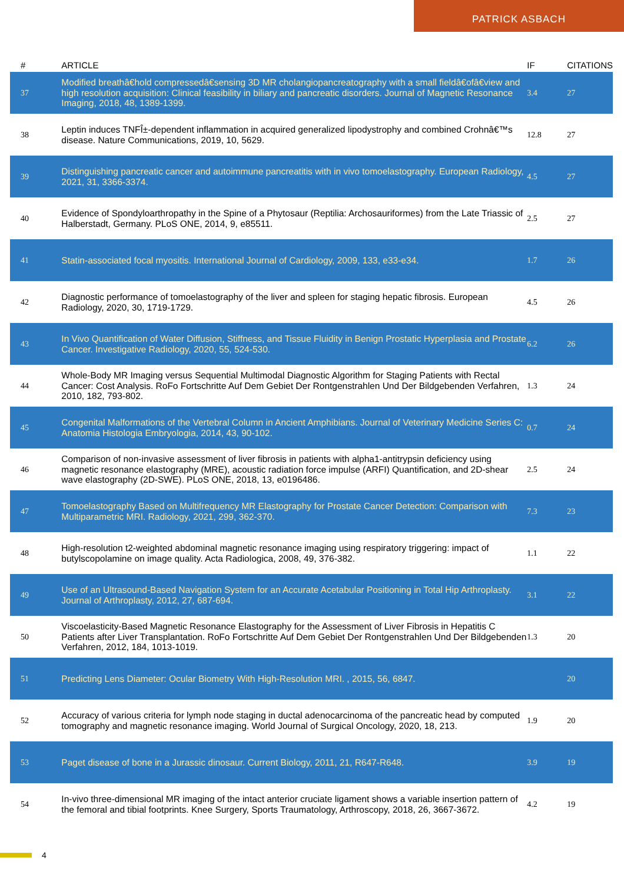PATRICK ASBACH
| # | ARTICLE | IF | CITATIONS |
| --- | --- | --- | --- |
| 37 | Modified breathâ€hold compressedâ€sensing 3D MR cholangiopancreatography with a small fieldâ€ofâ€view and high resolution acquisition: Clinical feasibility in biliary and pancreatic disorders. Journal of Magnetic Resonance Imaging, 2018, 48, 1389-1399. | 3.4 | 27 |
| 38 | Leptin induces TNFÎ±-dependent inflammation in acquired generalized lipodystrophy and combined Crohnâ€™s disease. Nature Communications, 2019, 10, 5629. | 12.8 | 27 |
| 39 | Distinguishing pancreatic cancer and autoimmune pancreatitis with in vivo tomoelastography. European Radiology, 2021, 31, 3366-3374. | 4.5 | 27 |
| 40 | Evidence of Spondyloarthropathy in the Spine of a Phytosaur (Reptilia: Archosauriformes) from the Late Triassic of Halberstadt, Germany. PLoS ONE, 2014, 9, e85511. | 2.5 | 27 |
| 41 | Statin-associated focal myositis. International Journal of Cardiology, 2009, 133, e33-e34. | 1.7 | 26 |
| 42 | Diagnostic performance of tomoelastography of the liver and spleen for staging hepatic fibrosis. European Radiology, 2020, 30, 1719-1729. | 4.5 | 26 |
| 43 | In Vivo Quantification of Water Diffusion, Stiffness, and Tissue Fluidity in Benign Prostatic Hyperplasia and Prostate Cancer. Investigative Radiology, 2020, 55, 524-530. | 6.2 | 26 |
| 44 | Whole-Body MR Imaging versus Sequential Multimodal Diagnostic Algorithm for Staging Patients with Rectal Cancer: Cost Analysis. RoFo Fortschritte Auf Dem Gebiet Der Rontgenstrahlen Und Der Bildgebenden Verfahren, 2010, 182, 793-802. | 1.3 | 24 |
| 45 | Congenital Malformations of the Vertebral Column in Ancient Amphibians. Journal of Veterinary Medicine Series C: Anatomia Histologia Embryologia, 2014, 43, 90-102. | 0.7 | 24 |
| 46 | Comparison of non-invasive assessment of liver fibrosis in patients with alpha1-antitrypsin deficiency using magnetic resonance elastography (MRE), acoustic radiation force impulse (ARFI) Quantification, and 2D-shear wave elastography (2D-SWE). PLoS ONE, 2018, 13, e0196486. | 2.5 | 24 |
| 47 | Tomoelastography Based on Multifrequency MR Elastography for Prostate Cancer Detection: Comparison with Multiparametric MRI. Radiology, 2021, 299, 362-370. | 7.3 | 23 |
| 48 | High-resolution t2-weighted abdominal magnetic resonance imaging using respiratory triggering: impact of butylscopolamine on image quality. Acta Radiologica, 2008, 49, 376-382. | 1.1 | 22 |
| 49 | Use of an Ultrasound-Based Navigation System for an Accurate Acetabular Positioning in Total Hip Arthroplasty. Journal of Arthroplasty, 2012, 27, 687-694. | 3.1 | 22 |
| 50 | Viscoelasticity-Based Magnetic Resonance Elastography for the Assessment of Liver Fibrosis in Hepatitis C Patients after Liver Transplantation. RoFo Fortschritte Auf Dem Gebiet Der Rontgenstrahlen Und Der Bildgebenden Verfahren, 2012, 184, 1013-1019. | 1.3 | 20 |
| 51 | Predicting Lens Diameter: Ocular Biometry With High-Resolution MRI. , 2015, 56, 6847. | | 20 |
| 52 | Accuracy of various criteria for lymph node staging in ductal adenocarcinoma of the pancreatic head by computed tomography and magnetic resonance imaging. World Journal of Surgical Oncology, 2020, 18, 213. | 1.9 | 20 |
| 53 | Paget disease of bone in a Jurassic dinosaur. Current Biology, 2011, 21, R647-R648. | 3.9 | 19 |
| 54 | In-vivo three-dimensional MR imaging of the intact anterior cruciate ligament shows a variable insertion pattern of the femoral and tibial footprints. Knee Surgery, Sports Traumatology, Arthroscopy, 2018, 26, 3667-3672. | 4.2 | 19 |
4